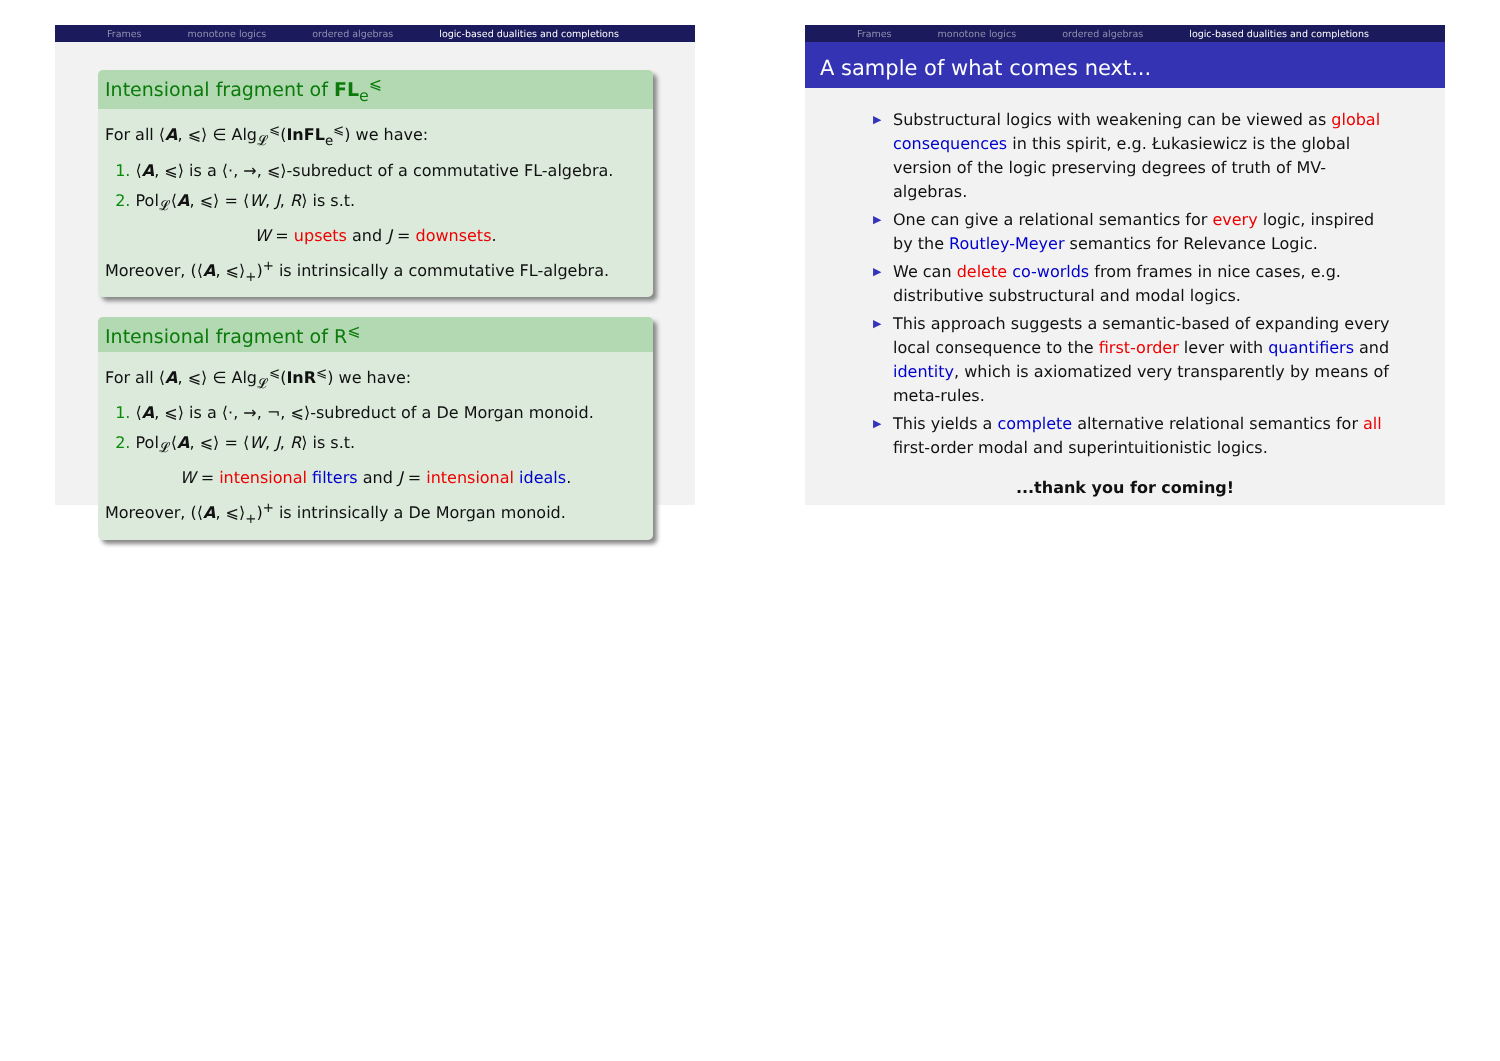Frames monotone logics ordered algebras logic-based dualities and completions
Intensional fragment of FL<sub>e</sub><sup>⩽</sup>
For all ⟨A, ⩽⟩ ∈ Alg<sub>𝓛</sub><sup>⩽</sup>(InFL<sub>e</sub><sup>⩽</sup>) we have:
1. ⟨A, ⩽⟩ is a ⟨·, →, ⩽⟩-subreduct of a commutative FL-algebra.
2. Pol<sub>𝓛</sub>⟨A, ⩽⟩ = ⟨W, J, R⟩ is s.t.
W = upsets and J = downsets.
Moreover, (⟨A, ⩽⟩<sub>+</sub>)<sup>+</sup> is intrinsically a commutative FL-algebra.
Intensional fragment of R<sup>⩽</sup>
For all ⟨A, ⩽⟩ ∈ Alg<sub>𝓛</sub><sup>⩽</sup>(InR<sup>⩽</sup>) we have:
1. ⟨A, ⩽⟩ is a ⟨·, →, ¬, ⩽⟩-subreduct of a De Morgan monoid.
2. Pol<sub>𝓛</sub>⟨A, ⩽⟩ = ⟨W, J, R⟩ is s.t.
W = intensional filters and J = intensional ideals.
Moreover, (⟨A, ⩽⟩<sub>+</sub>)<sup>+</sup> is intrinsically a De Morgan monoid.
Frames monotone logics ordered algebras logic-based dualities and completions
A sample of what comes next...
▶ Substructural logics with weakening can be viewed as global consequences in this spirit, e.g. Łukasiewicz is the global version of the logic preserving degrees of truth of MV-algebras.
▶ One can give a relational semantics for every logic, inspired by the Routley-Meyer semantics for Relevance Logic.
▶ We can delete co-worlds from frames in nice cases, e.g. distributive substructural and modal logics.
▶ This approach suggests a semantic-based of expanding every local consequence to the first-order lever with quantifiers and identity, which is axiomatized very transparently by means of meta-rules.
▶ This yields a complete alternative relational semantics for all first-order modal and superintuitionistic logics.
...thank you for coming!